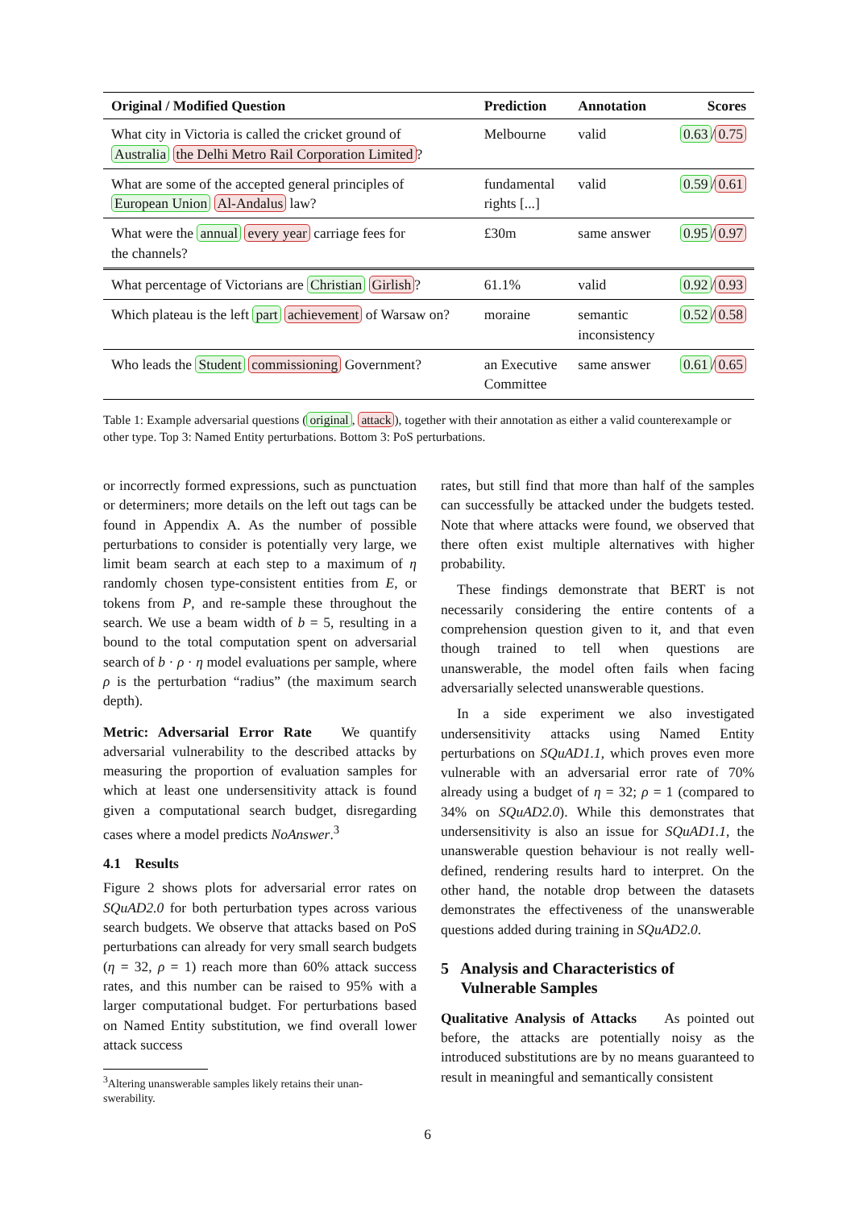| Original / Modified Question | Prediction | Annotation | Scores |
| --- | --- | --- | --- |
| What city in Victoria is called the cricket ground of Australia the Delhi Metro Rail Corporation Limited ? | Melbourne | valid | 0.63 / 0.75 |
| What are some of the accepted general principles of European Union Al-Andalus law? | fundamental rights [...] | valid | 0.59 / 0.61 |
| What were the annual every year carriage fees for the channels? | £30m | same answer | 0.95 / 0.97 |
| What percentage of Victorians are Christian Girlish ? | 61.1% | valid | 0.92 / 0.93 |
| Which plateau is the left part achievement of Warsaw on? | moraine | semantic inconsistency | 0.52 / 0.58 |
| Who leads the Student commissioning Government? | an Executive Committee | same answer | 0.61 / 0.65 |
Table 1: Example adversarial questions (original, attack), together with their annotation as either a valid counterexample or other type. Top 3: Named Entity perturbations. Bottom 3: PoS perturbations.
or incorrectly formed expressions, such as punctuation or determiners; more details on the left out tags can be found in Appendix A. As the number of possible perturbations to consider is potentially very large, we limit beam search at each step to a maximum of η randomly chosen type-consistent entities from E, or tokens from P, and re-sample these throughout the search. We use a beam width of b = 5, resulting in a bound to the total computation spent on adversarial search of b · ρ · η model evaluations per sample, where ρ is the perturbation “radius” (the maximum search depth).
Metric: Adversarial Error Rate We quantify adversarial vulnerability to the described attacks by measuring the proportion of evaluation samples for which at least one undersensitivity attack is found given a computational search budget, disregarding cases where a model predicts NoAnswer.<sup>3</sup>
4.1 Results
Figure 2 shows plots for adversarial error rates on SQuAD2.0 for both perturbation types across various search budgets. We observe that attacks based on PoS perturbations can already for very small search budgets (η = 32, ρ = 1) reach more than 60% attack success rates, and this number can be raised to 95% with a larger computational budget. For perturbations based on Named Entity substitution, we find overall lower attack success
<sup>3</sup> Altering unanswerable samples likely retains their unan-
swerability.
rates, but still find that more than half of the samples can successfully be attacked under the budgets tested. Note that where attacks were found, we observed that there often exist multiple alternatives with higher probability.
These findings demonstrate that BERT is not necessarily considering the entire contents of a comprehension question given to it, and that even though trained to tell when questions are unanswerable, the model often fails when facing adversarially selected unanswerable questions.
In a side experiment we also investigated undersensitivity attacks using Named Entity perturbations on SQuAD1.1, which proves even more vulnerable with an adversarial error rate of 70% already using a budget of η = 32; ρ = 1 (compared to 34% on SQuAD2.0). While this demonstrates that undersensitivity is also an issue for SQuAD1.1, the unanswerable question behaviour is not really well-defined, rendering results hard to interpret. On the other hand, the notable drop between the datasets demonstrates the effectiveness of the unanswerable questions added during training in SQuAD2.0.
5 Analysis and Characteristics of
Vulnerable Samples
Qualitative Analysis of Attacks As pointed out before, the attacks are potentially noisy as the introduced substitutions are by no means guaranteed to result in meaningful and semantically consistent
6